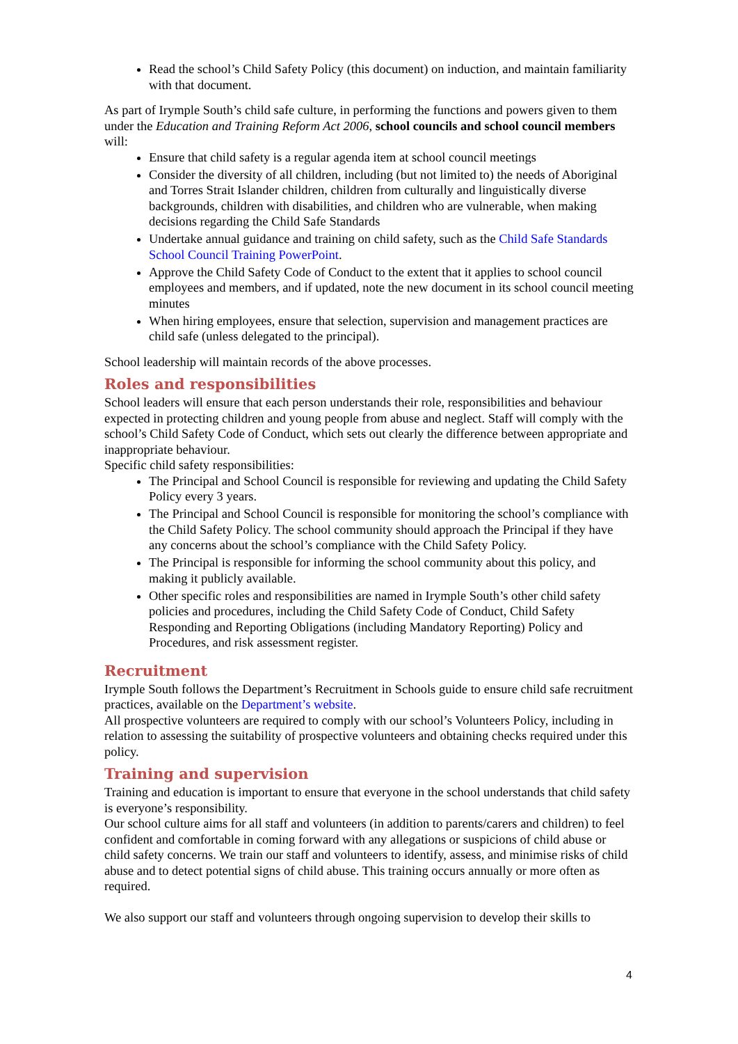Read the school’s Child Safety Policy (this document) on induction, and maintain familiarity with that document.
As part of Irymple South’s child safe culture, in performing the functions and powers given to them under the Education and Training Reform Act 2006, school councils and school council members will:
Ensure that child safety is a regular agenda item at school council meetings
Consider the diversity of all children, including (but not limited to) the needs of Aboriginal and Torres Strait Islander children, children from culturally and linguistically diverse backgrounds, children with disabilities, and children who are vulnerable, when making decisions regarding the Child Safe Standards
Undertake annual guidance and training on child safety, such as the Child Safe Standards School Council Training PowerPoint.
Approve the Child Safety Code of Conduct to the extent that it applies to school council employees and members, and if updated, note the new document in its school council meeting minutes
When hiring employees, ensure that selection, supervision and management practices are child safe (unless delegated to the principal).
School leadership will maintain records of the above processes.
Roles and responsibilities
School leaders will ensure that each person understands their role, responsibilities and behaviour expected in protecting children and young people from abuse and neglect. Staff will comply with the school’s Child Safety Code of Conduct, which sets out clearly the difference between appropriate and inappropriate behaviour.
Specific child safety responsibilities:
The Principal and School Council is responsible for reviewing and updating the Child Safety Policy every 3 years.
The Principal and School Council is responsible for monitoring the school’s compliance with the Child Safety Policy. The school community should approach the Principal if they have any concerns about the school’s compliance with the Child Safety Policy.
The Principal is responsible for informing the school community about this policy, and making it publicly available.
Other specific roles and responsibilities are named in Irymple South’s other child safety policies and procedures, including the Child Safety Code of Conduct, Child Safety Responding and Reporting Obligations (including Mandatory Reporting) Policy and Procedures, and risk assessment register.
Recruitment
Irymple South follows the Department’s Recruitment in Schools guide to ensure child safe recruitment practices, available on the Department’s website.
All prospective volunteers are required to comply with our school’s Volunteers Policy, including in relation to assessing the suitability of prospective volunteers and obtaining checks required under this policy.
Training and supervision
Training and education is important to ensure that everyone in the school understands that child safety is everyone’s responsibility.
Our school culture aims for all staff and volunteers (in addition to parents/carers and children) to feel confident and comfortable in coming forward with any allegations or suspicions of child abuse or child safety concerns. We train our staff and volunteers to identify, assess, and minimise risks of child abuse and to detect potential signs of child abuse. This training occurs annually or more often as required.
We also support our staff and volunteers through ongoing supervision to develop their skills to
4